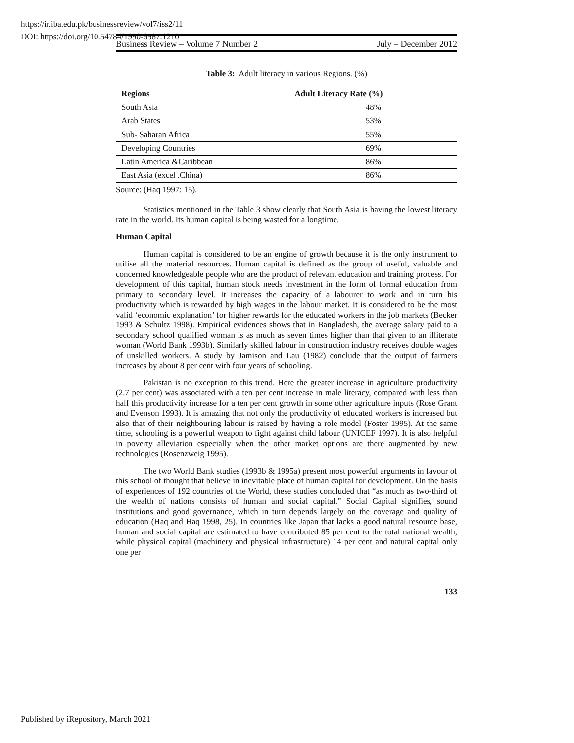https://ir.iba.edu.pk/businessreview/vol7/iss2/11
DOI: https://doi.org/10.54784/1990-6587.1210
Business Review – Volume 7 Number 2 July – December 2012
Table 3: Adult literacy in various Regions. (%)
| Regions | Adult Literacy Rate (%) |
| --- | --- |
| South Asia | 48% |
| Arab States | 53% |
| Sub- Saharan Africa | 55% |
| Developing Countries | 69% |
| Latin America &Caribbean | 86% |
| East Asia (excel .China) | 86% |
Source: (Haq 1997: 15).
Statistics mentioned in the Table 3 show clearly that South Asia is having the lowest literacy rate in the world. Its human capital is being wasted for a longtime.
Human Capital
Human capital is considered to be an engine of growth because it is the only instrument to utilise all the material resources. Human capital is defined as the group of useful, valuable and concerned knowledgeable people who are the product of relevant education and training process. For development of this capital, human stock needs investment in the form of formal education from primary to secondary level. It increases the capacity of a labourer to work and in turn his productivity which is rewarded by high wages in the labour market. It is considered to be the most valid ‘economic explanation’ for higher rewards for the educated workers in the job markets (Becker 1993 & Schultz 1998). Empirical evidences shows that in Bangladesh, the average salary paid to a secondary school qualified woman is as much as seven times higher than that given to an illiterate woman (World Bank 1993b). Similarly skilled labour in construction industry receives double wages of unskilled workers. A study by Jamison and Lau (1982) conclude that the output of farmers increases by about 8 per cent with four years of schooling.
Pakistan is no exception to this trend. Here the greater increase in agriculture productivity (2.7 per cent) was associated with a ten per cent increase in male literacy, compared with less than half this productivity increase for a ten per cent growth in some other agriculture inputs (Rose Grant and Evenson 1993). It is amazing that not only the productivity of educated workers is increased but also that of their neighbouring labour is raised by having a role model (Foster 1995). At the same time, schooling is a powerful weapon to fight against child labour (UNICEF 1997). It is also helpful in poverty alleviation especially when the other market options are there augmented by new technologies (Rosenzweig 1995).
The two World Bank studies (1993b & 1995a) present most powerful arguments in favour of this school of thought that believe in inevitable place of human capital for development. On the basis of experiences of 192 countries of the World, these studies concluded that “as much as two-third of the wealth of nations consists of human and social capital.” Social Capital signifies, sound institutions and good governance, which in turn depends largely on the coverage and quality of education (Haq and Haq 1998, 25). In countries like Japan that lacks a good natural resource base, human and social capital are estimated to have contributed 85 per cent to the total national wealth, while physical capital (machinery and physical infrastructure) 14 per cent and natural capital only one per
133
Published by iRepository, March 2021